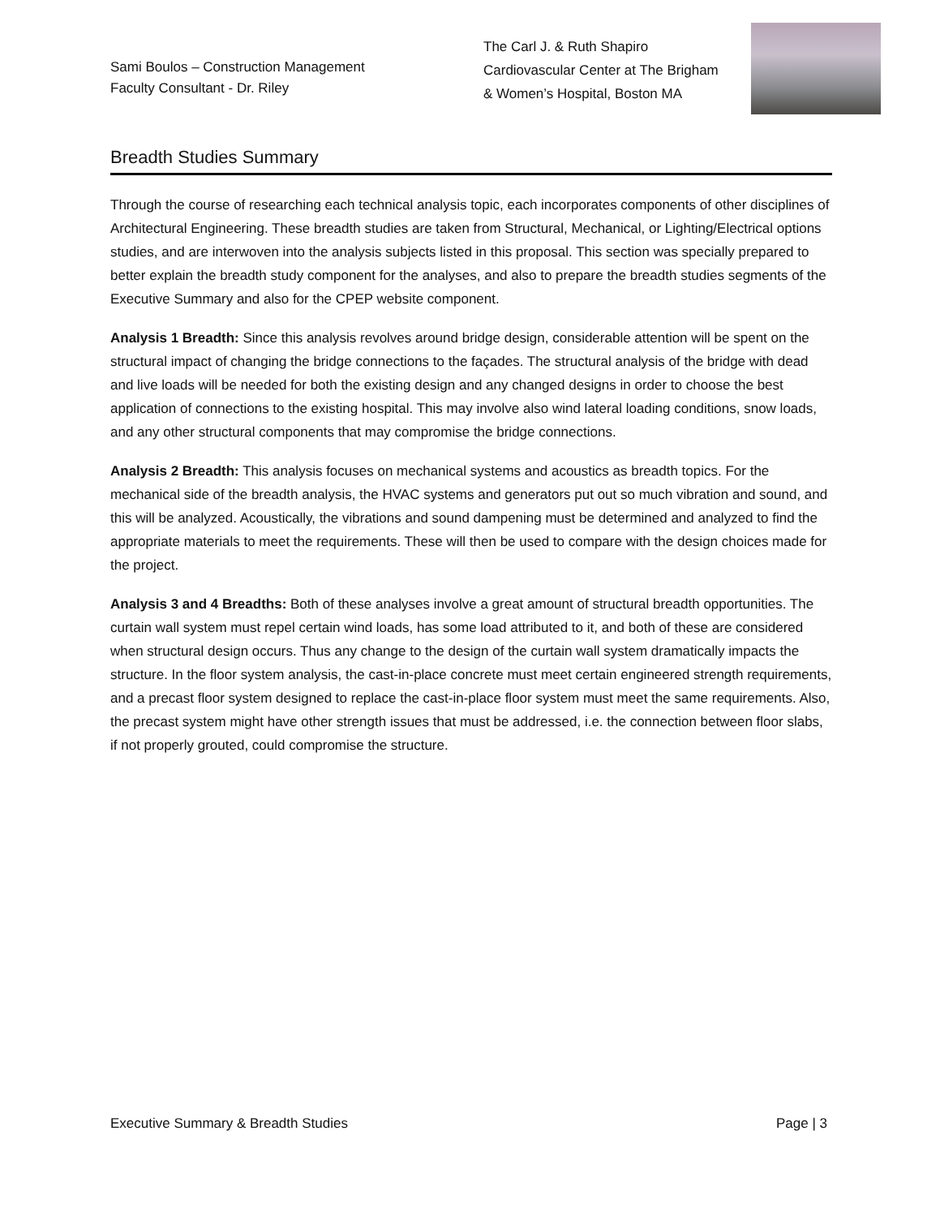Sami Boulos – Construction Management
Faculty Consultant - Dr. Riley
The Carl J. & Ruth Shapiro
Cardiovascular Center at The Brigham
& Women’s Hospital, Boston MA
Breadth Studies Summary
Through the course of researching each technical analysis topic, each incorporates components of other disciplines of Architectural Engineering. These breadth studies are taken from Structural, Mechanical, or Lighting/Electrical options studies, and are interwoven into the analysis subjects listed in this proposal. This section was specially prepared to better explain the breadth study component for the analyses, and also to prepare the breadth studies segments of the Executive Summary and also for the CPEP website component.
Analysis 1 Breadth: Since this analysis revolves around bridge design, considerable attention will be spent on the structural impact of changing the bridge connections to the façades. The structural analysis of the bridge with dead and live loads will be needed for both the existing design and any changed designs in order to choose the best application of connections to the existing hospital. This may involve also wind lateral loading conditions, snow loads, and any other structural components that may compromise the bridge connections.
Analysis 2 Breadth: This analysis focuses on mechanical systems and acoustics as breadth topics. For the mechanical side of the breadth analysis, the HVAC systems and generators put out so much vibration and sound, and this will be analyzed. Acoustically, the vibrations and sound dampening must be determined and analyzed to find the appropriate materials to meet the requirements. These will then be used to compare with the design choices made for the project.
Analysis 3 and 4 Breadths: Both of these analyses involve a great amount of structural breadth opportunities. The curtain wall system must repel certain wind loads, has some load attributed to it, and both of these are considered when structural design occurs. Thus any change to the design of the curtain wall system dramatically impacts the structure. In the floor system analysis, the cast-in-place concrete must meet certain engineered strength requirements, and a precast floor system designed to replace the cast-in-place floor system must meet the same requirements. Also, the precast system might have other strength issues that must be addressed, i.e. the connection between floor slabs, if not properly grouted, could compromise the structure.
Executive Summary & Breadth Studies Page | 3